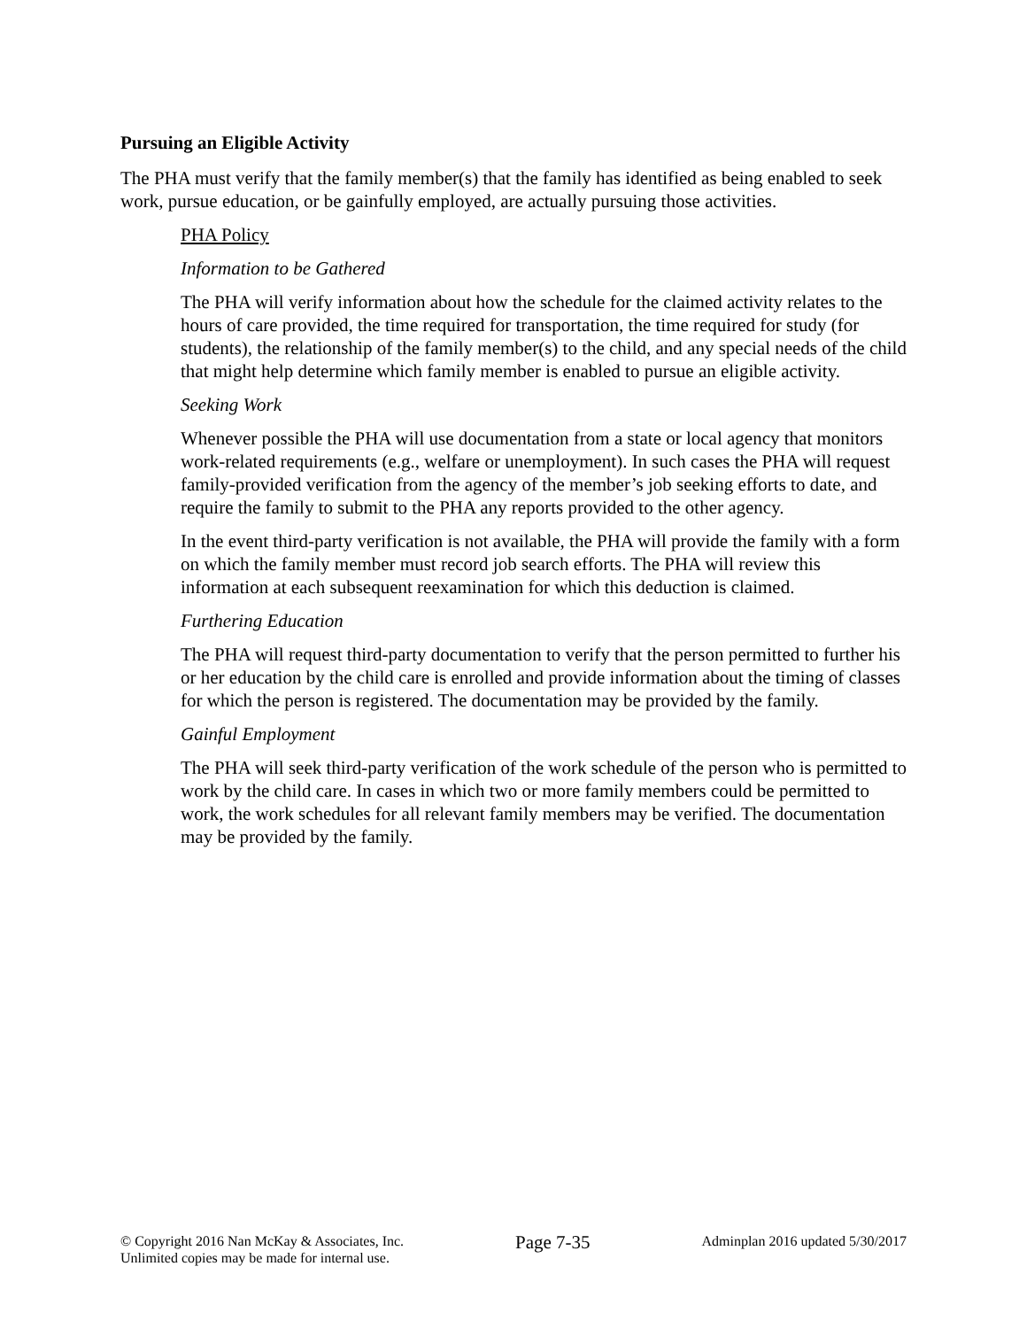Pursuing an Eligible Activity
The PHA must verify that the family member(s) that the family has identified as being enabled to seek work, pursue education, or be gainfully employed, are actually pursuing those activities.
PHA Policy
Information to be Gathered
The PHA will verify information about how the schedule for the claimed activity relates to the hours of care provided, the time required for transportation, the time required for study (for students), the relationship of the family member(s) to the child, and any special needs of the child that might help determine which family member is enabled to pursue an eligible activity.
Seeking Work
Whenever possible the PHA will use documentation from a state or local agency that monitors work-related requirements (e.g., welfare or unemployment). In such cases the PHA will request family-provided verification from the agency of the member’s job seeking efforts to date, and require the family to submit to the PHA any reports provided to the other agency.
In the event third-party verification is not available, the PHA will provide the family with a form on which the family member must record job search efforts. The PHA will review this information at each subsequent reexamination for which this deduction is claimed.
Furthering Education
The PHA will request third-party documentation to verify that the person permitted to further his or her education by the child care is enrolled and provide information about the timing of classes for which the person is registered. The documentation may be provided by the family.
Gainful Employment
The PHA will seek third-party verification of the work schedule of the person who is permitted to work by the child care. In cases in which two or more family members could be permitted to work, the work schedules for all relevant family members may be verified. The documentation may be provided by the family.
© Copyright 2016 Nan McKay & Associates, Inc.
Unlimited copies may be made for internal use.
Page 7-35
Adminplan 2016 updated 5/30/2017